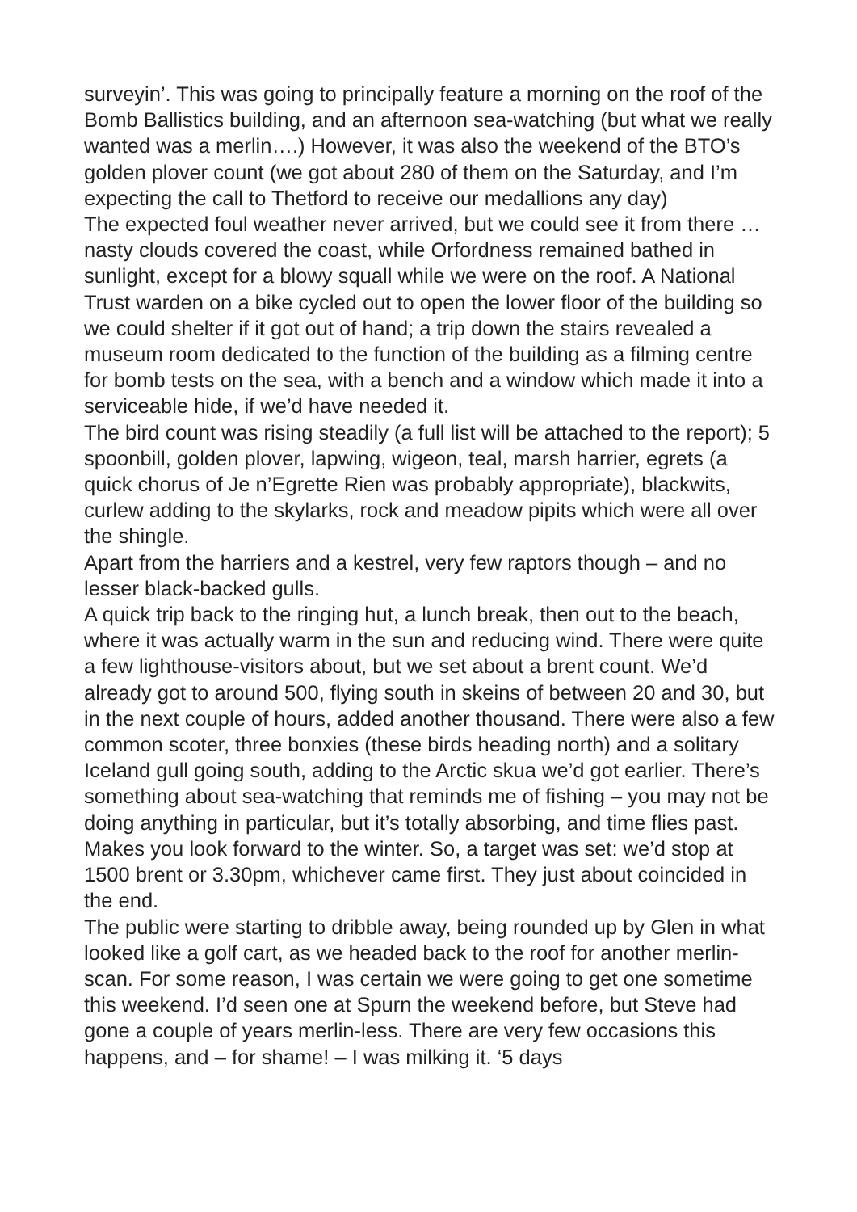surveyin’. This was going to principally feature a morning on the roof of the Bomb Ballistics building, and an afternoon sea-watching (but what we really wanted was a merlin….) However, it was also the weekend of the BTO’s golden plover count (we got about 280 of them on the Saturday, and I’m expecting the call to Thetford to receive our medallions any day)
The expected foul weather never arrived, but we could see it from there … nasty clouds covered the coast, while Orfordness remained bathed in sunlight, except for a blowy squall while we were on the roof. A National Trust warden on a bike cycled out to open the lower floor of the building so we could shelter if it got out of hand; a trip down the stairs revealed a museum room dedicated to the function of the building as a filming centre for bomb tests on the sea, with a bench and a window which made it into a serviceable hide, if we’d have needed it.
The bird count was rising steadily (a full list will be attached to the report); 5 spoonbill, golden plover, lapwing, wigeon, teal, marsh harrier, egrets (a quick chorus of Je n’Egrette Rien was probably appropriate), blackwits, curlew adding to the skylarks, rock and meadow pipits which were all over the shingle.
Apart from the harriers and a kestrel, very few raptors though – and no lesser black-backed gulls.
A quick trip back to the ringing hut, a lunch break, then out to the beach, where it was actually warm in the sun and reducing wind. There were quite a few lighthouse-visitors about, but we set about a brent count. We’d already got to around 500, flying south in skeins of between 20 and 30, but in the next couple of hours, added another thousand. There were also a few common scoter, three bonxies (these birds heading north) and a solitary Iceland gull going south, adding to the Arctic skua we’d got earlier. There’s something about sea-watching that reminds me of fishing – you may not be doing anything in particular, but it’s totally absorbing, and time flies past. Makes you look forward to the winter. So, a target was set: we’d stop at 1500 brent or 3.30pm, whichever came first. They just about coincided in the end.
The public were starting to dribble away, being rounded up by Glen in what looked like a golf cart, as we headed back to the roof for another merlin-scan. For some reason, I was certain we were going to get one sometime this weekend. I’d seen one at Spurn the weekend before, but Steve had gone a couple of years merlin-less. There are very few occasions this happens, and – for shame! – I was milking it. ‘5 days